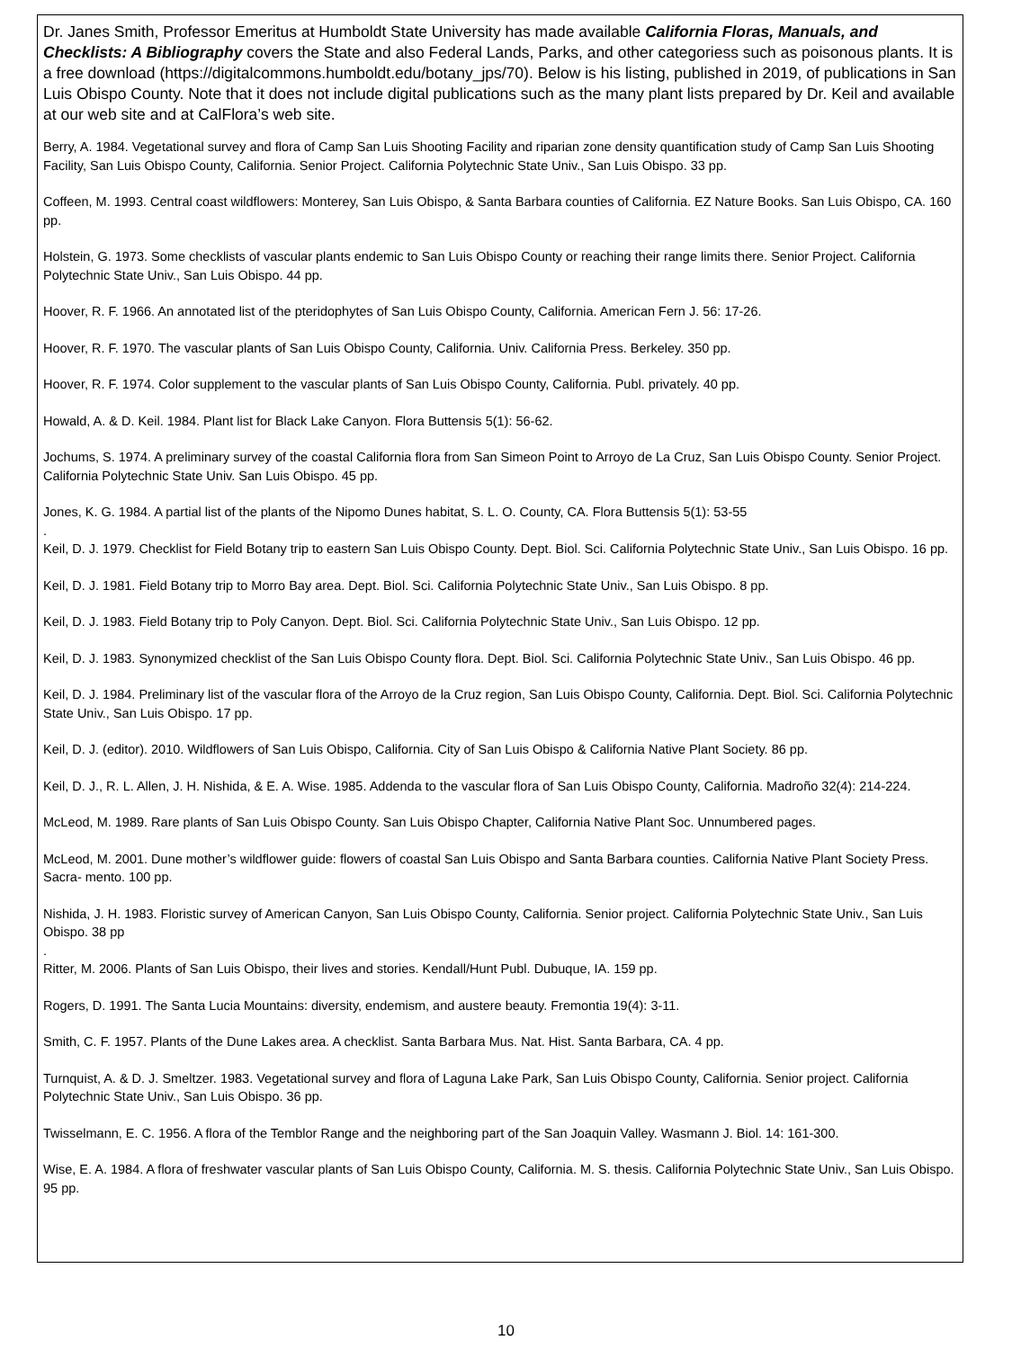Dr. Janes Smith, Professor Emeritus at Humboldt State University has made available California Floras, Manuals, and Checklists: A Bibliography covers the State and also Federal Lands, Parks, and other categoriess such as poisonous plants. It is a free download (https://digitalcommons.humboldt.edu/botany_jps/70). Below is his listing, published in 2019, of publications in San Luis Obispo County. Note that it does not include digital publications such as the many plant lists prepared by Dr. Keil and available at our web site and at CalFlora’s web site.
Berry, A. 1984. Vegetational survey and flora of Camp San Luis Shooting Facility and riparian zone density quantification study of Camp San Luis Shooting Facility, San Luis Obispo County, California. Senior Project. California Polytechnic State Univ., San Luis Obispo. 33 pp.
Coffeen, M. 1993. Central coast wildflowers: Monterey, San Luis Obispo, & Santa Barbara counties of California. EZ Nature Books. San Luis Obispo, CA. 160 pp.
Holstein, G. 1973. Some checklists of vascular plants endemic to San Luis Obispo County or reaching their range limits there. Senior Project. California Polytechnic State Univ., San Luis Obispo. 44 pp.
Hoover, R. F. 1966. An annotated list of the pteridophytes of San Luis Obispo County, California. American Fern J. 56: 17-26.
Hoover, R. F. 1970. The vascular plants of San Luis Obispo County, California. Univ. California Press. Berkeley. 350 pp.
Hoover, R. F. 1974. Color supplement to the vascular plants of San Luis Obispo County, California. Publ. privately. 40 pp.
Howald, A. & D. Keil. 1984. Plant list for Black Lake Canyon. Flora Buttensis 5(1): 56-62.
Jochums, S. 1974. A preliminary survey of the coastal California flora from San Simeon Point to Arroyo de La Cruz, San Luis Obispo County. Senior Project. California Polytechnic State Univ. San Luis Obispo. 45 pp.
Jones, K. G. 1984. A partial list of the plants of the Nipomo Dunes habitat, S. L. O. County, CA. Flora Buttensis 5(1): 53-55
.
Keil, D. J. 1979. Checklist for Field Botany trip to eastern San Luis Obispo County. Dept. Biol. Sci. California Polytechnic State Univ., San Luis Obispo. 16 pp.
Keil, D. J. 1981. Field Botany trip to Morro Bay area. Dept. Biol. Sci. California Polytechnic State Univ., San Luis Obispo. 8 pp.
Keil, D. J. 1983. Field Botany trip to Poly Canyon. Dept. Biol. Sci. California Polytechnic State Univ., San Luis Obispo. 12 pp.
Keil, D. J. 1983. Synonymized checklist of the San Luis Obispo County flora. Dept. Biol. Sci. California Polytechnic State Univ., San Luis Obispo. 46 pp.
Keil, D. J. 1984. Preliminary list of the vascular flora of the Arroyo de la Cruz region, San Luis Obispo County, California. Dept. Biol. Sci. California Polytechnic State Univ., San Luis Obispo. 17 pp.
Keil, D. J. (editor). 2010. Wildflowers of San Luis Obispo, California. City of San Luis Obispo & California Native Plant Society. 86 pp.
Keil, D. J., R. L. Allen, J. H. Nishida, & E. A. Wise. 1985. Addenda to the vascular flora of San Luis Obispo County, California. Madroño 32(4): 214-224.
McLeod, M. 1989. Rare plants of San Luis Obispo County. San Luis Obispo Chapter, California Native Plant Soc. Unnumbered pages.
McLeod, M. 2001. Dune mother’s wildflower guide: flowers of coastal San Luis Obispo and Santa Barbara counties. California Native Plant Society Press. Sacra- mento. 100 pp.
Nishida, J. H. 1983. Floristic survey of American Canyon, San Luis Obispo County, California. Senior project. California Polytechnic State Univ., San Luis Obispo. 38 pp
.
Ritter, M. 2006. Plants of San Luis Obispo, their lives and stories. Kendall/Hunt Publ. Dubuque, IA. 159 pp.
Rogers, D. 1991. The Santa Lucia Mountains: diversity, endemism, and austere beauty. Fremontia 19(4): 3-11.
Smith, C. F. 1957. Plants of the Dune Lakes area. A checklist. Santa Barbara Mus. Nat. Hist. Santa Barbara, CA. 4 pp.
Turnquist, A. & D. J. Smeltzer. 1983. Vegetational survey and flora of Laguna Lake Park, San Luis Obispo County, California. Senior project. California Polytechnic State Univ., San Luis Obispo. 36 pp.
Twisselmann, E. C. 1956. A flora of the Temblor Range and the neighboring part of the San Joaquin Valley. Wasmann J. Biol. 14: 161-300.
Wise, E. A. 1984. A flora of freshwater vascular plants of San Luis Obispo County, California. M. S. thesis. California Polytechnic State Univ., San Luis Obispo. 95 pp.
10